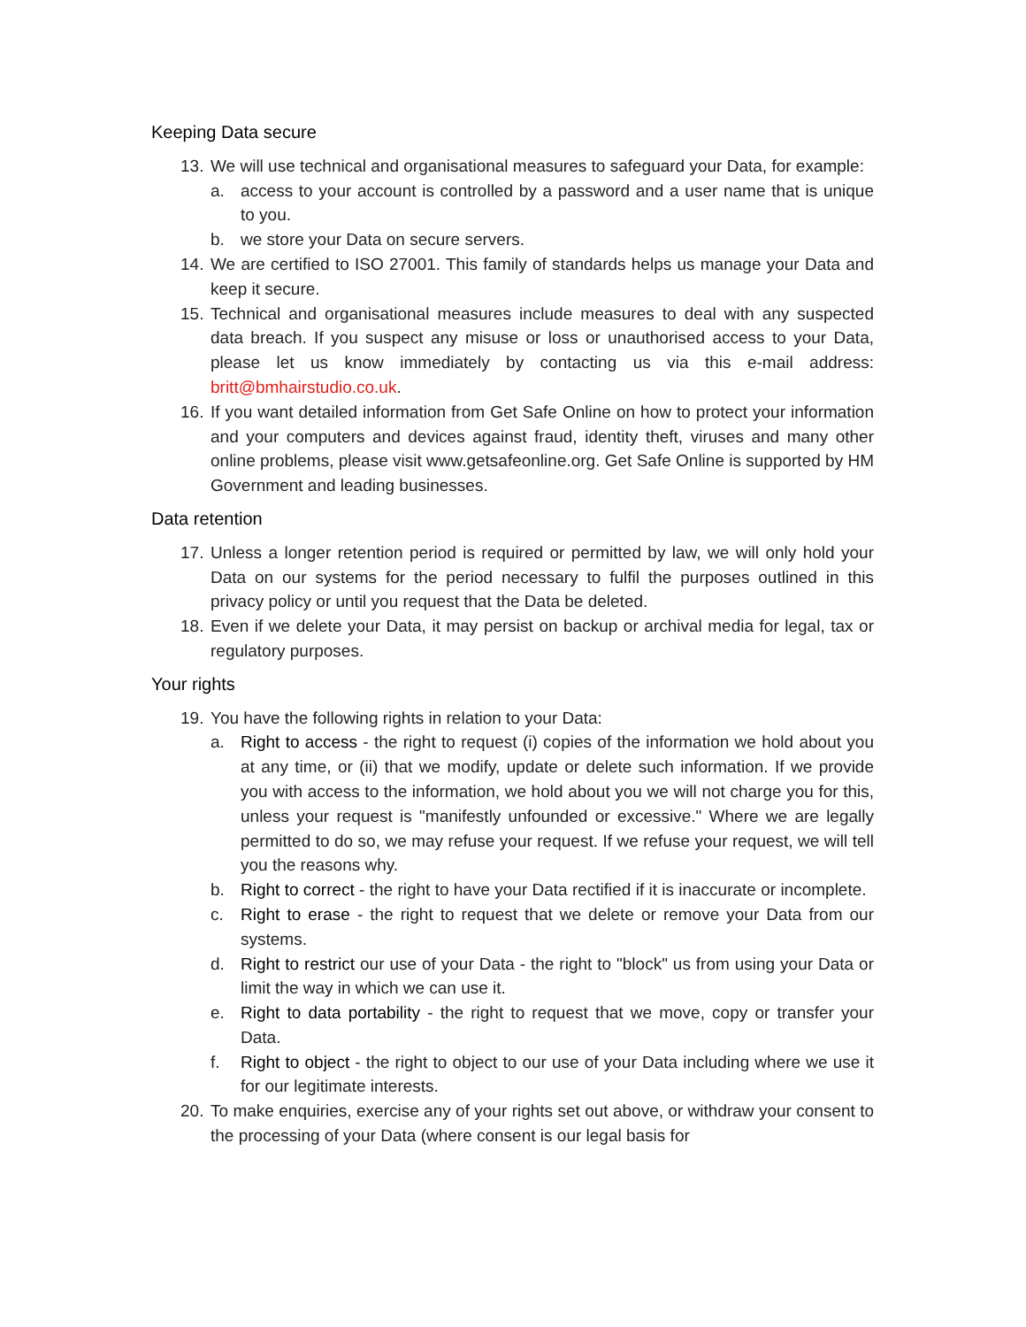Keeping Data secure
13. We will use technical and organisational measures to safeguard your Data, for example:
a. access to your account is controlled by a password and a user name that is unique to you.
b. we store your Data on secure servers.
14. We are certified to ISO 27001. This family of standards helps us manage your Data and keep it secure.
15. Technical and organisational measures include measures to deal with any suspected data breach. If you suspect any misuse or loss or unauthorised access to your Data, please let us know immediately by contacting us via this e-mail address: britt@bmhairstudio.co.uk.
16. If you want detailed information from Get Safe Online on how to protect your information and your computers and devices against fraud, identity theft, viruses and many other online problems, please visit www.getsafeonline.org. Get Safe Online is supported by HM Government and leading businesses.
Data retention
17. Unless a longer retention period is required or permitted by law, we will only hold your Data on our systems for the period necessary to fulfil the purposes outlined in this privacy policy or until you request that the Data be deleted.
18. Even if we delete your Data, it may persist on backup or archival media for legal, tax or regulatory purposes.
Your rights
19. You have the following rights in relation to your Data:
a. Right to access - the right to request (i) copies of the information we hold about you at any time, or (ii) that we modify, update or delete such information. If we provide you with access to the information, we hold about you we will not charge you for this, unless your request is "manifestly unfounded or excessive." Where we are legally permitted to do so, we may refuse your request. If we refuse your request, we will tell you the reasons why.
b. Right to correct - the right to have your Data rectified if it is inaccurate or incomplete.
c. Right to erase - the right to request that we delete or remove your Data from our systems.
d. Right to restrict our use of your Data - the right to "block" us from using your Data or limit the way in which we can use it.
e. Right to data portability - the right to request that we move, copy or transfer your Data.
f. Right to object - the right to object to our use of your Data including where we use it for our legitimate interests.
20. To make enquiries, exercise any of your rights set out above, or withdraw your consent to the processing of your Data (where consent is our legal basis for